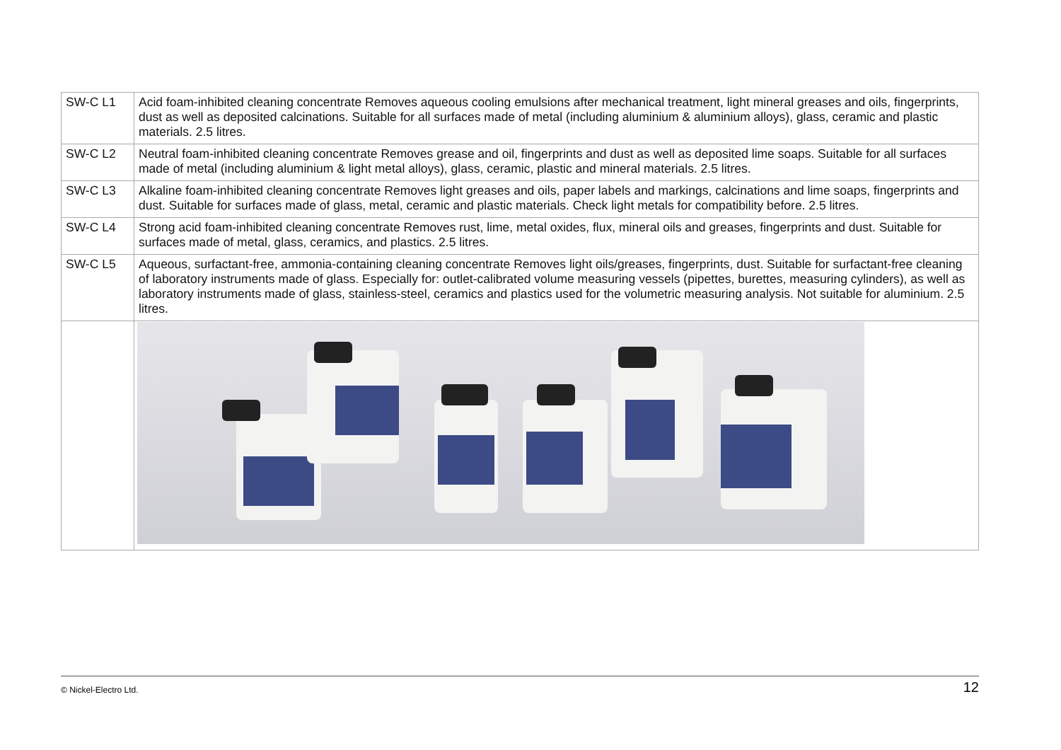| SW-C L1 | Acid foam-inhibited cleaning concentrate Removes aqueous cooling emulsions after mechanical treatment, light mineral greases and oils, fingerprints, dust as well as deposited calcinations. Suitable for all surfaces made of metal (including aluminium & aluminium alloys), glass, ceramic and plastic materials. 2.5 litres. |
| SW-C L2 | Neutral foam-inhibited cleaning concentrate Removes grease and oil, fingerprints and dust as well as deposited lime soaps. Suitable for all surfaces made of metal (including aluminium & light metal alloys), glass, ceramic, plastic and mineral materials. 2.5 litres. |
| SW-C L3 | Alkaline foam-inhibited cleaning concentrate Removes light greases and oils, paper labels and markings, calcinations and lime soaps, fingerprints and dust. Suitable for surfaces made of glass, metal, ceramic and plastic materials. Check light metals for compatibility before. 2.5 litres. |
| SW-C L4 | Strong acid foam-inhibited cleaning concentrate Removes rust, lime, metal oxides, flux, mineral oils and greases, fingerprints and dust. Suitable for surfaces made of metal, glass, ceramics, and plastics. 2.5 litres. |
| SW-C L5 | Aqueous, surfactant-free, ammonia-containing cleaning concentrate Removes light oils/greases, fingerprints, dust. Suitable for surfactant-free cleaning of laboratory instruments made of glass. Especially for: outlet-calibrated volume measuring vessels (pipettes, burettes, measuring cylinders), as well as laboratory instruments made of glass, stainless-steel, ceramics and plastics used for the volumetric measuring analysis. Not suitable for aluminium. 2.5 litres. |
© Nickel-Electro Ltd. 12